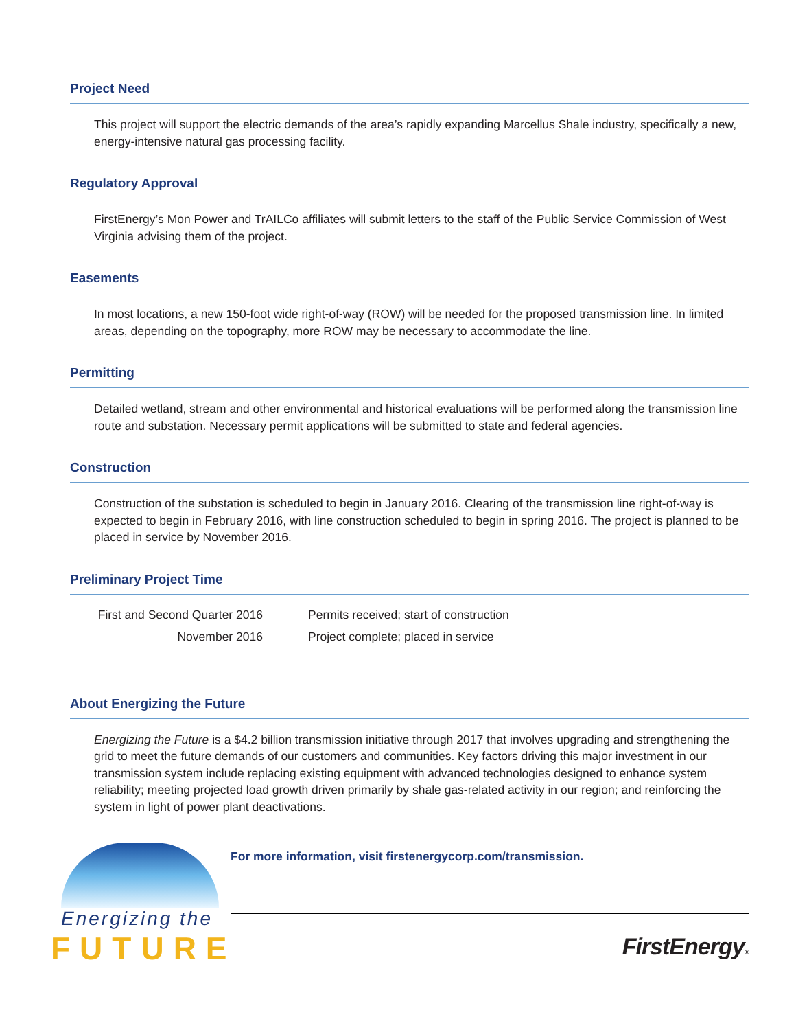Project Need
This project will support the electric demands of the area’s rapidly expanding Marcellus Shale industry, specifically a new, energy-intensive natural gas processing facility.
Regulatory Approval
FirstEnergy’s Mon Power and TrAILCo affiliates will submit letters to the staff of the Public Service Commission of West Virginia advising them of the project.
Easements
In most locations, a new 150-foot wide right-of-way (ROW) will be needed for the proposed transmission line. In limited areas, depending on the topography, more ROW may be necessary to accommodate the line.
Permitting
Detailed wetland, stream and other environmental and historical evaluations will be performed along the transmission line route and substation. Necessary permit applications will be submitted to state and federal agencies.
Construction
Construction of the substation is scheduled to begin in January 2016. Clearing of the transmission line right-of-way is expected to begin in February 2016, with line construction scheduled to begin in spring 2016. The project is planned to be placed in service by November 2016.
Preliminary Project Time
| First and Second Quarter 2016 | Permits received; start of construction |
| November 2016 | Project complete; placed in service |
About Energizing the Future
Energizing the Future is a $4.2 billion transmission initiative through 2017 that involves upgrading and strengthening the grid to meet the future demands of our customers and communities. Key factors driving this major investment in our transmission system include replacing existing equipment with advanced technologies designed to enhance system reliability; meeting projected load growth driven primarily by shale gas-related activity in our region; and reinforcing the system in light of power plant deactivations.
Energizing the
FUTURE
For more information, visit firstenergycorp.com/transmission.
FirstEnergy®